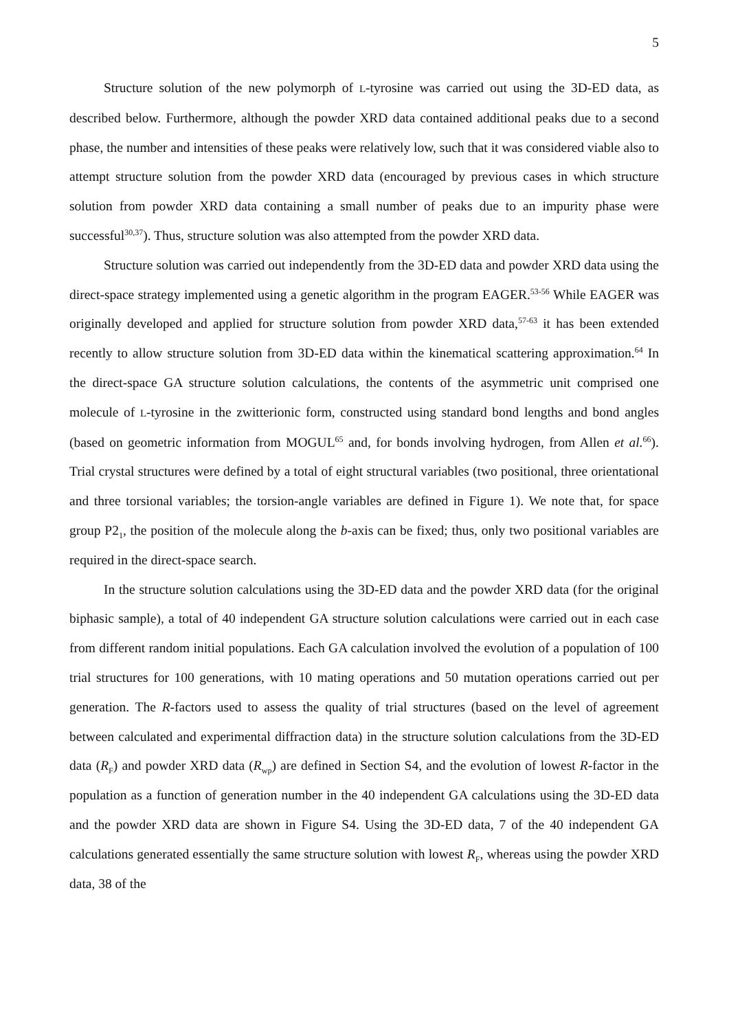5
Structure solution of the new polymorph of L-tyrosine was carried out using the 3D-ED data, as described below. Furthermore, although the powder XRD data contained additional peaks due to a second phase, the number and intensities of these peaks were relatively low, such that it was considered viable also to attempt structure solution from the powder XRD data (encouraged by previous cases in which structure solution from powder XRD data containing a small number of peaks due to an impurity phase were successful<sup>30,37</sup>). Thus, structure solution was also attempted from the powder XRD data.
Structure solution was carried out independently from the 3D-ED data and powder XRD data using the direct-space strategy implemented using a genetic algorithm in the program EAGER.<sup>53-56</sup> While EAGER was originally developed and applied for structure solution from powder XRD data,<sup>57-63</sup> it has been extended recently to allow structure solution from 3D-ED data within the kinematical scattering approximation.<sup>64</sup> In the direct-space GA structure solution calculations, the contents of the asymmetric unit comprised one molecule of L-tyrosine in the zwitterionic form, constructed using standard bond lengths and bond angles (based on geometric information from MOGUL<sup>65</sup> and, for bonds involving hydrogen, from Allen et al.<sup>66</sup>). Trial crystal structures were defined by a total of eight structural variables (two positional, three orientational and three torsional variables; the torsion-angle variables are defined in Figure 1). We note that, for space group P2<sub>1</sub>, the position of the molecule along the b-axis can be fixed; thus, only two positional variables are required in the direct-space search.
In the structure solution calculations using the 3D-ED data and the powder XRD data (for the original biphasic sample), a total of 40 independent GA structure solution calculations were carried out in each case from different random initial populations. Each GA calculation involved the evolution of a population of 100 trial structures for 100 generations, with 10 mating operations and 50 mutation operations carried out per generation. The R-factors used to assess the quality of trial structures (based on the level of agreement between calculated and experimental diffraction data) in the structure solution calculations from the 3D-ED data (R<sub>F</sub>) and powder XRD data (R<sub>wp</sub>) are defined in Section S4, and the evolution of lowest R-factor in the population as a function of generation number in the 40 independent GA calculations using the 3D-ED data and the powder XRD data are shown in Figure S4. Using the 3D-ED data, 7 of the 40 independent GA calculations generated essentially the same structure solution with lowest R<sub>F</sub>, whereas using the powder XRD data, 38 of the